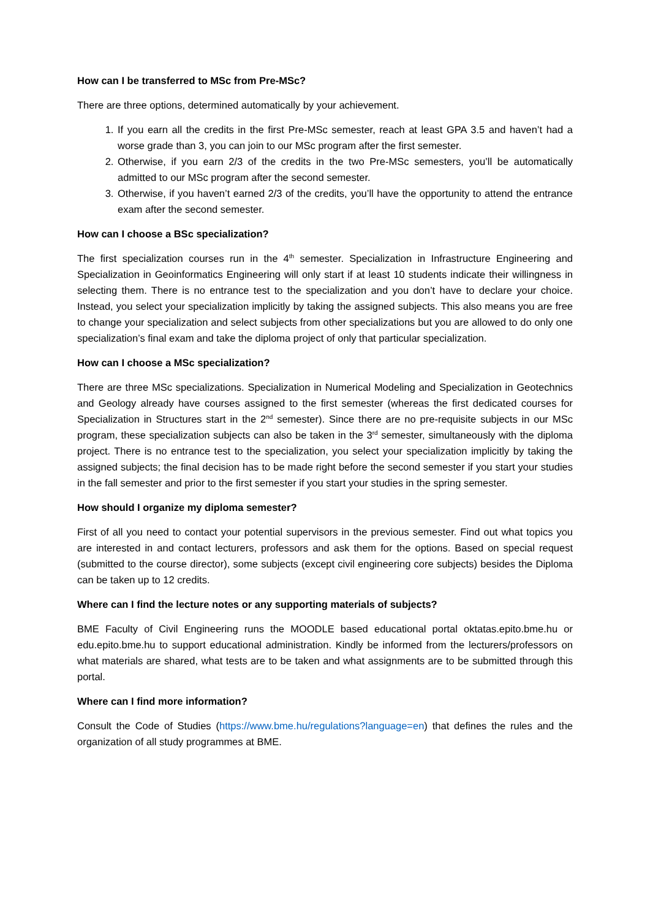How can I be transferred to MSc from Pre-MSc?
There are three options, determined automatically by your achievement.
1. If you earn all the credits in the first Pre-MSc semester, reach at least GPA 3.5 and haven’t had a worse grade than 3, you can join to our MSc program after the first semester.
2. Otherwise, if you earn 2/3 of the credits in the two Pre-MSc semesters, you’ll be automatically admitted to our MSc program after the second semester.
3. Otherwise, if you haven’t earned 2/3 of the credits, you’ll have the opportunity to attend the entrance exam after the second semester.
How can I choose a BSc specialization?
The first specialization courses run in the 4<sup>th</sup> semester. Specialization in Infrastructure Engineering and Specialization in Geoinformatics Engineering will only start if at least 10 students indicate their willingness in selecting them. There is no entrance test to the specialization and you don’t have to declare your choice. Instead, you select your specialization implicitly by taking the assigned subjects. This also means you are free to change your specialization and select subjects from other specializations but you are allowed to do only one specialization’s final exam and take the diploma project of only that particular specialization.
How can I choose a MSc specialization?
There are three MSc specializations. Specialization in Numerical Modeling and Specialization in Geotechnics and Geology already have courses assigned to the first semester (whereas the first dedicated courses for Specialization in Structures start in the 2<sup>nd</sup> semester). Since there are no pre-requisite subjects in our MSc program, these specialization subjects can also be taken in the 3<sup>rd</sup> semester, simultaneously with the diploma project. There is no entrance test to the specialization, you select your specialization implicitly by taking the assigned subjects; the final decision has to be made right before the second semester if you start your studies in the fall semester and prior to the first semester if you start your studies in the spring semester.
How should I organize my diploma semester?
First of all you need to contact your potential supervisors in the previous semester. Find out what topics you are interested in and contact lecturers, professors and ask them for the options. Based on special request (submitted to the course director), some subjects (except civil engineering core subjects) besides the Diploma can be taken up to 12 credits.
Where can I find the lecture notes or any supporting materials of subjects?
BME Faculty of Civil Engineering runs the MOODLE based educational portal oktatas.epito.bme.hu or edu.epito.bme.hu to support educational administration. Kindly be informed from the lecturers/professors on what materials are shared, what tests are to be taken and what assignments are to be submitted through this portal.
Where can I find more information?
Consult the Code of Studies (https://www.bme.hu/regulations?language=en) that defines the rules and the organization of all study programmes at BME.